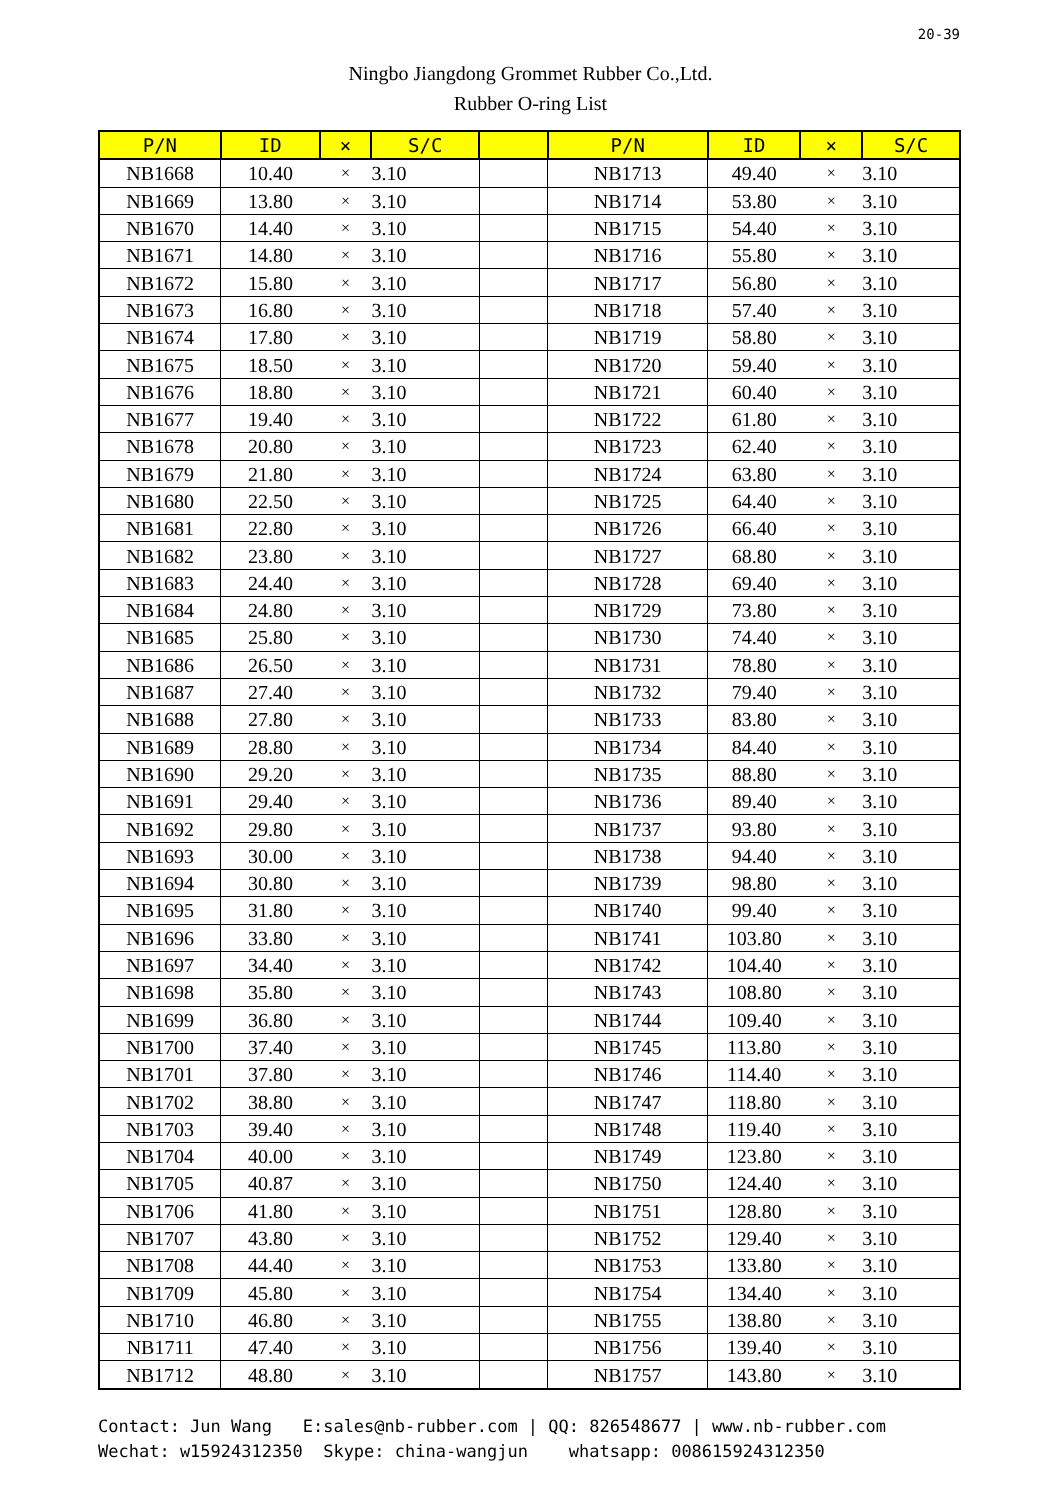20-39
Ningbo Jiangdong Grommet Rubber Co.,Ltd.
Rubber O-ring List
| P/N | ID | × | S/C | | P/N | ID | × | S/C |
| --- | --- | --- | --- | --- | --- | --- | --- | --- |
| NB1668 | 10.40 | × | 3.10 | | NB1713 | 49.40 | × | 3.10 |
| NB1669 | 13.80 | × | 3.10 | | NB1714 | 53.80 | × | 3.10 |
| NB1670 | 14.40 | × | 3.10 | | NB1715 | 54.40 | × | 3.10 |
| NB1671 | 14.80 | × | 3.10 | | NB1716 | 55.80 | × | 3.10 |
| NB1672 | 15.80 | × | 3.10 | | NB1717 | 56.80 | × | 3.10 |
| NB1673 | 16.80 | × | 3.10 | | NB1718 | 57.40 | × | 3.10 |
| NB1674 | 17.80 | × | 3.10 | | NB1719 | 58.80 | × | 3.10 |
| NB1675 | 18.50 | × | 3.10 | | NB1720 | 59.40 | × | 3.10 |
| NB1676 | 18.80 | × | 3.10 | | NB1721 | 60.40 | × | 3.10 |
| NB1677 | 19.40 | × | 3.10 | | NB1722 | 61.80 | × | 3.10 |
| NB1678 | 20.80 | × | 3.10 | | NB1723 | 62.40 | × | 3.10 |
| NB1679 | 21.80 | × | 3.10 | | NB1724 | 63.80 | × | 3.10 |
| NB1680 | 22.50 | × | 3.10 | | NB1725 | 64.40 | × | 3.10 |
| NB1681 | 22.80 | × | 3.10 | | NB1726 | 66.40 | × | 3.10 |
| NB1682 | 23.80 | × | 3.10 | | NB1727 | 68.80 | × | 3.10 |
| NB1683 | 24.40 | × | 3.10 | | NB1728 | 69.40 | × | 3.10 |
| NB1684 | 24.80 | × | 3.10 | | NB1729 | 73.80 | × | 3.10 |
| NB1685 | 25.80 | × | 3.10 | | NB1730 | 74.40 | × | 3.10 |
| NB1686 | 26.50 | × | 3.10 | | NB1731 | 78.80 | × | 3.10 |
| NB1687 | 27.40 | × | 3.10 | | NB1732 | 79.40 | × | 3.10 |
| NB1688 | 27.80 | × | 3.10 | | NB1733 | 83.80 | × | 3.10 |
| NB1689 | 28.80 | × | 3.10 | | NB1734 | 84.40 | × | 3.10 |
| NB1690 | 29.20 | × | 3.10 | | NB1735 | 88.80 | × | 3.10 |
| NB1691 | 29.40 | × | 3.10 | | NB1736 | 89.40 | × | 3.10 |
| NB1692 | 29.80 | × | 3.10 | | NB1737 | 93.80 | × | 3.10 |
| NB1693 | 30.00 | × | 3.10 | | NB1738 | 94.40 | × | 3.10 |
| NB1694 | 30.80 | × | 3.10 | | NB1739 | 98.80 | × | 3.10 |
| NB1695 | 31.80 | × | 3.10 | | NB1740 | 99.40 | × | 3.10 |
| NB1696 | 33.80 | × | 3.10 | | NB1741 | 103.80 | × | 3.10 |
| NB1697 | 34.40 | × | 3.10 | | NB1742 | 104.40 | × | 3.10 |
| NB1698 | 35.80 | × | 3.10 | | NB1743 | 108.80 | × | 3.10 |
| NB1699 | 36.80 | × | 3.10 | | NB1744 | 109.40 | × | 3.10 |
| NB1700 | 37.40 | × | 3.10 | | NB1745 | 113.80 | × | 3.10 |
| NB1701 | 37.80 | × | 3.10 | | NB1746 | 114.40 | × | 3.10 |
| NB1702 | 38.80 | × | 3.10 | | NB1747 | 118.80 | × | 3.10 |
| NB1703 | 39.40 | × | 3.10 | | NB1748 | 119.40 | × | 3.10 |
| NB1704 | 40.00 | × | 3.10 | | NB1749 | 123.80 | × | 3.10 |
| NB1705 | 40.87 | × | 3.10 | | NB1750 | 124.40 | × | 3.10 |
| NB1706 | 41.80 | × | 3.10 | | NB1751 | 128.80 | × | 3.10 |
| NB1707 | 43.80 | × | 3.10 | | NB1752 | 129.40 | × | 3.10 |
| NB1708 | 44.40 | × | 3.10 | | NB1753 | 133.80 | × | 3.10 |
| NB1709 | 45.80 | × | 3.10 | | NB1754 | 134.40 | × | 3.10 |
| NB1710 | 46.80 | × | 3.10 | | NB1755 | 138.80 | × | 3.10 |
| NB1711 | 47.40 | × | 3.10 | | NB1756 | 139.40 | × | 3.10 |
| NB1712 | 48.80 | × | 3.10 | | NB1757 | 143.80 | × | 3.10 |
Contact: Jun Wang E:sales@nb-rubber.com | QQ: 826548677 | www.nb-rubber.com Wechat: w15924312350 Skype: china-wangjun whatsapp: 008615924312350